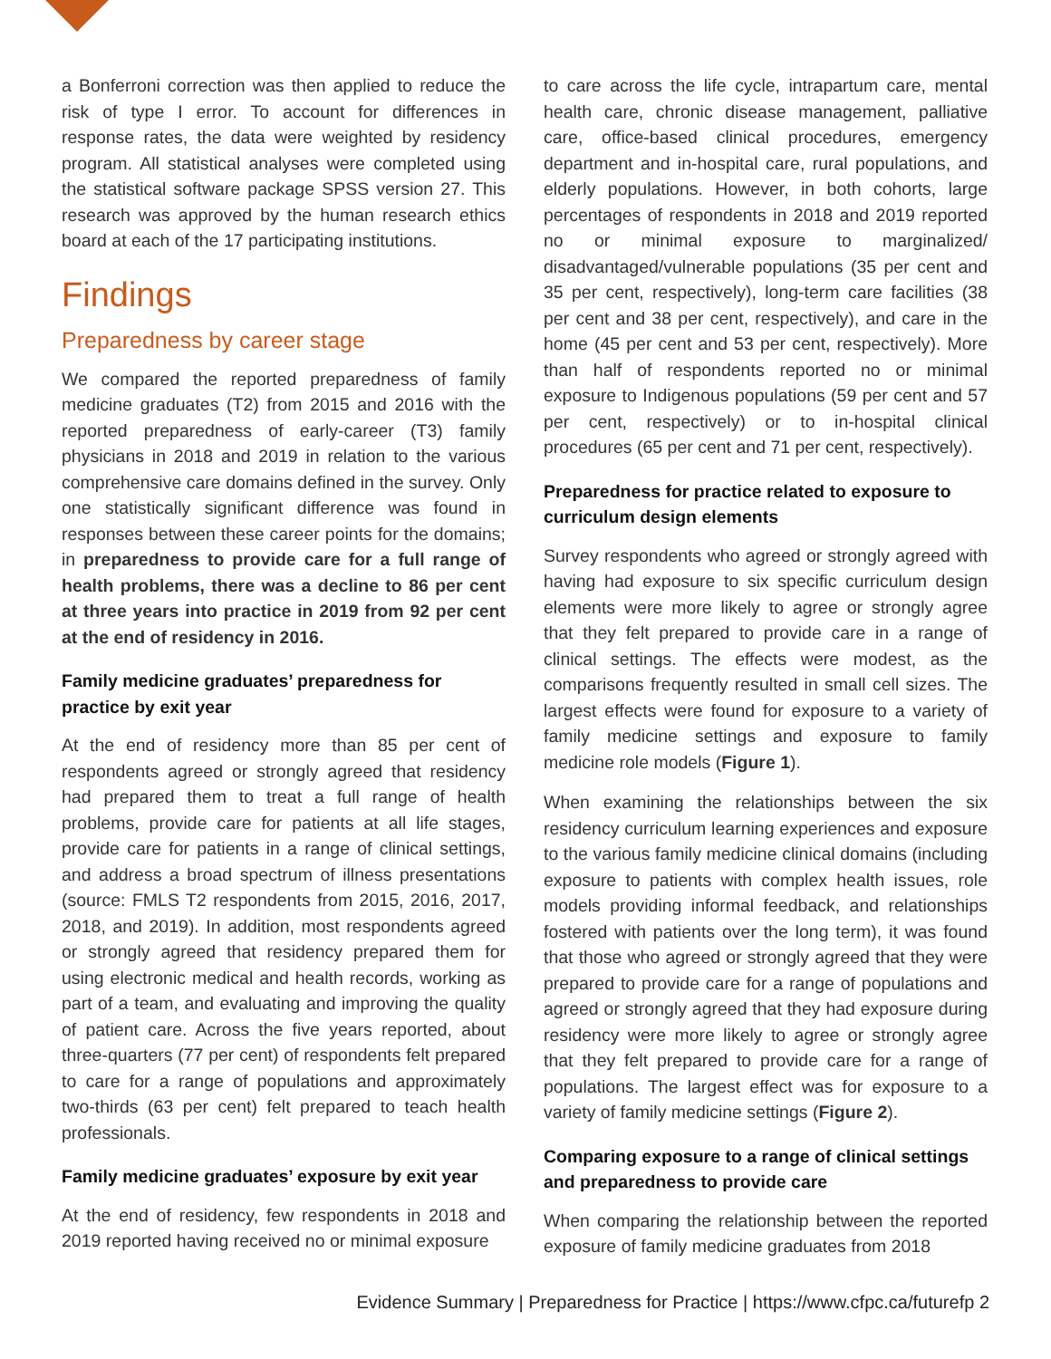a Bonferroni correction was then applied to reduce the risk of type I error. To account for differences in response rates, the data were weighted by residency program. All statistical analyses were completed using the statistical software package SPSS version 27. This research was approved by the human research ethics board at each of the 17 participating institutions.
Findings
Preparedness by career stage
We compared the reported preparedness of family medicine graduates (T2) from 2015 and 2016 with the reported preparedness of early-career (T3) family physicians in 2018 and 2019 in relation to the various comprehensive care domains defined in the survey. Only one statistically significant difference was found in responses between these career points for the domains; in preparedness to provide care for a full range of health problems, there was a decline to 86 per cent at three years into practice in 2019 from 92 per cent at the end of residency in 2016.
Family medicine graduates’ preparedness for practice by exit year
At the end of residency more than 85 per cent of respondents agreed or strongly agreed that residency had prepared them to treat a full range of health problems, provide care for patients at all life stages, provide care for patients in a range of clinical settings, and address a broad spectrum of illness presentations (source: FMLS T2 respondents from 2015, 2016, 2017, 2018, and 2019). In addition, most respondents agreed or strongly agreed that residency prepared them for using electronic medical and health records, working as part of a team, and evaluating and improving the quality of patient care. Across the five years reported, about three-quarters (77 per cent) of respondents felt prepared to care for a range of populations and approximately two-thirds (63 per cent) felt prepared to teach health professionals.
Family medicine graduates’ exposure by exit year
At the end of residency, few respondents in 2018 and 2019 reported having received no or minimal exposure
to care across the life cycle, intrapartum care, mental health care, chronic disease management, palliative care, office-based clinical procedures, emergency department and in-hospital care, rural populations, and elderly populations. However, in both cohorts, large percentages of respondents in 2018 and 2019 reported no or minimal exposure to marginalized/ disadvantaged/vulnerable populations (35 per cent and 35 per cent, respectively), long-term care facilities (38 per cent and 38 per cent, respectively), and care in the home (45 per cent and 53 per cent, respectively). More than half of respondents reported no or minimal exposure to Indigenous populations (59 per cent and 57 per cent, respectively) or to in-hospital clinical procedures (65 per cent and 71 per cent, respectively).
Preparedness for practice related to exposure to curriculum design elements
Survey respondents who agreed or strongly agreed with having had exposure to six specific curriculum design elements were more likely to agree or strongly agree that they felt prepared to provide care in a range of clinical settings. The effects were modest, as the comparisons frequently resulted in small cell sizes. The largest effects were found for exposure to a variety of family medicine settings and exposure to family medicine role models (Figure 1).
When examining the relationships between the six residency curriculum learning experiences and exposure to the various family medicine clinical domains (including exposure to patients with complex health issues, role models providing informal feedback, and relationships fostered with patients over the long term), it was found that those who agreed or strongly agreed that they were prepared to provide care for a range of populations and agreed or strongly agreed that they had exposure during residency were more likely to agree or strongly agree that they felt prepared to provide care for a range of populations. The largest effect was for exposure to a variety of family medicine settings (Figure 2).
Comparing exposure to a range of clinical settings and preparedness to provide care
When comparing the relationship between the reported exposure of family medicine graduates from 2018
Evidence Summary | Preparedness for Practice | https://www.cfpc.ca/futurefp 2